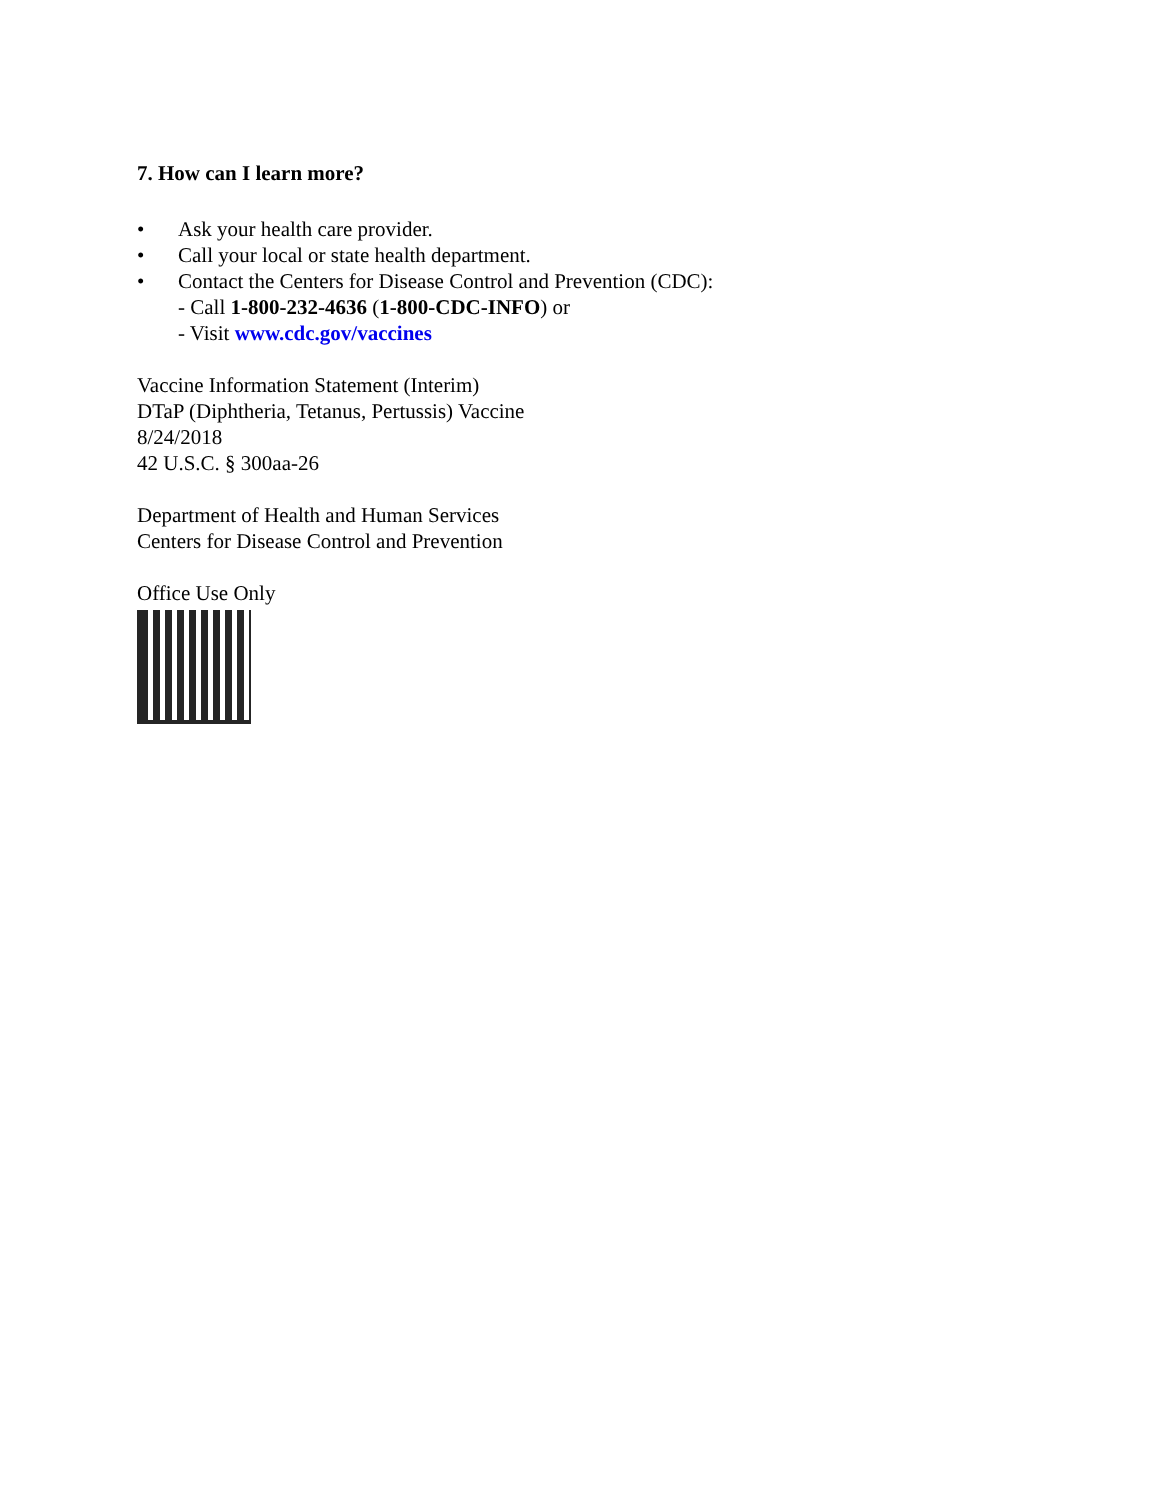7. How can I learn more?
• Ask your health care provider.
• Call your local or state health department.
• Contact the Centers for Disease Control and Prevention (CDC):
- Call 1-800-232-4636 (1-800-CDC-INFO) or
- Visit www.cdc.gov/vaccines
Vaccine Information Statement (Interim)
DTaP (Diphtheria, Tetanus, Pertussis) Vaccine
8/24/2018
42 U.S.C. § 300aa-26
Department of Health and Human Services
Centers for Disease Control and Prevention
Office Use Only